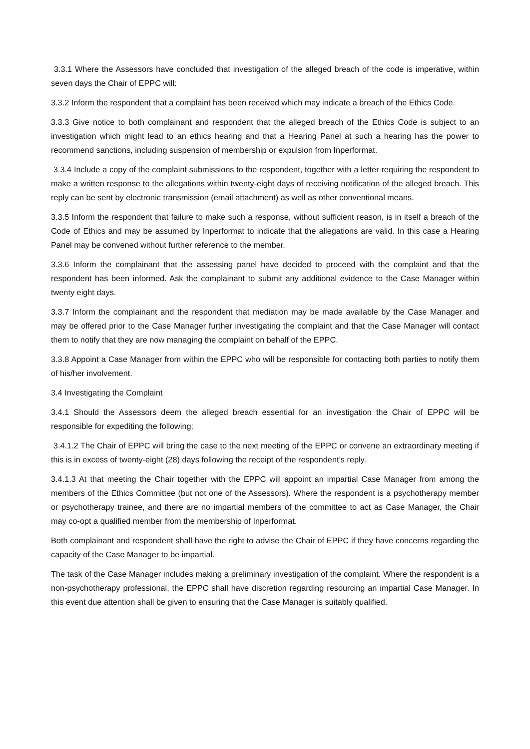3.3.1 Where the Assessors have concluded that investigation of the alleged breach of the code is imperative, within seven days the Chair of EPPC will:
3.3.2 Inform the respondent that a complaint has been received which may indicate a breach of the Ethics Code.
3.3.3 Give notice to both complainant and respondent that the alleged breach of the Ethics Code is subject to an investigation which might lead to an ethics hearing and that a Hearing Panel at such a hearing has the power to recommend sanctions, including suspension of membership or expulsion from Inperformat.
3.3.4 Include a copy of the complaint submissions to the respondent, together with a letter requiring the respondent to make a written response to the allegations within twenty-eight days of receiving notification of the alleged breach. This reply can be sent by electronic transmission (email attachment) as well as other conventional means.
3.3.5 Inform the respondent that failure to make such a response, without sufficient reason, is in itself a breach of the Code of Ethics and may be assumed by Inperformat to indicate that the allegations are valid. In this case a Hearing Panel may be convened without further reference to the member.
3.3.6 Inform the complainant that the assessing panel have decided to proceed with the complaint and that the respondent has been informed. Ask the complainant to submit any additional evidence to the Case Manager within twenty eight days.
3.3.7 Inform the complainant and the respondent that mediation may be made available by the Case Manager and may be offered prior to the Case Manager further investigating the complaint and that the Case Manager will contact them to notify that they are now managing the complaint on behalf of the EPPC.
3.3.8 Appoint a Case Manager from within the EPPC who will be responsible for contacting both parties to notify them of his/her involvement.
3.4 Investigating the Complaint
3.4.1 Should the Assessors deem the alleged breach essential for an investigation the Chair of EPPC will be responsible for expediting the following:
3.4.1.2 The Chair of EPPC will bring the case to the next meeting of the EPPC or convene an extraordinary meeting if this is in excess of twenty-eight (28) days following the receipt of the respondent’s reply.
3.4.1.3 At that meeting the Chair together with the EPPC will appoint an impartial Case Manager from among the members of the Ethics Committee (but not one of the Assessors). Where the respondent is a psychotherapy member or psychotherapy trainee, and there are no impartial members of the committee to act as Case Manager, the Chair may co-opt a qualified member from the membership of Inperformat.
Both complainant and respondent shall have the right to advise the Chair of EPPC if they have concerns regarding the capacity of the Case Manager to be impartial.
The task of the Case Manager includes making a preliminary investigation of the complaint. Where the respondent is a non-psychotherapy professional, the EPPC shall have discretion regarding resourcing an impartial Case Manager. In this event due attention shall be given to ensuring that the Case Manager is suitably qualified.